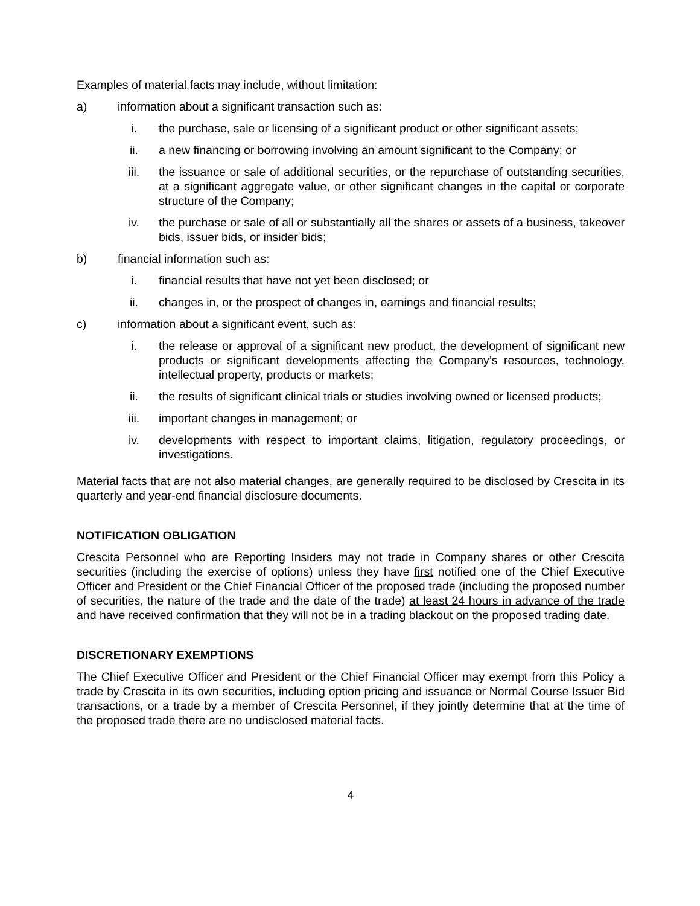Examples of material facts may include, without limitation:
a) information about a significant transaction such as:
i. the purchase, sale or licensing of a significant product or other significant assets;
ii. a new financing or borrowing involving an amount significant to the Company; or
iii. the issuance or sale of additional securities, or the repurchase of outstanding securities, at a significant aggregate value, or other significant changes in the capital or corporate structure of the Company;
iv. the purchase or sale of all or substantially all the shares or assets of a business, takeover bids, issuer bids, or insider bids;
b) financial information such as:
i. financial results that have not yet been disclosed; or
ii. changes in, or the prospect of changes in, earnings and financial results;
c) information about a significant event, such as:
i. the release or approval of a significant new product, the development of significant new products or significant developments affecting the Company’s resources, technology, intellectual property, products or markets;
ii. the results of significant clinical trials or studies involving owned or licensed products;
iii. important changes in management; or
iv. developments with respect to important claims, litigation, regulatory proceedings, or investigations.
Material facts that are not also material changes, are generally required to be disclosed by Crescita in its quarterly and year-end financial disclosure documents.
NOTIFICATION OBLIGATION
Crescita Personnel who are Reporting Insiders may not trade in Company shares or other Crescita securities (including the exercise of options) unless they have first notified one of the Chief Executive Officer and President or the Chief Financial Officer of the proposed trade (including the proposed number of securities, the nature of the trade and the date of the trade) at least 24 hours in advance of the trade and have received confirmation that they will not be in a trading blackout on the proposed trading date.
DISCRETIONARY EXEMPTIONS
The Chief Executive Officer and President or the Chief Financial Officer may exempt from this Policy a trade by Crescita in its own securities, including option pricing and issuance or Normal Course Issuer Bid transactions, or a trade by a member of Crescita Personnel, if they jointly determine that at the time of the proposed trade there are no undisclosed material facts.
4